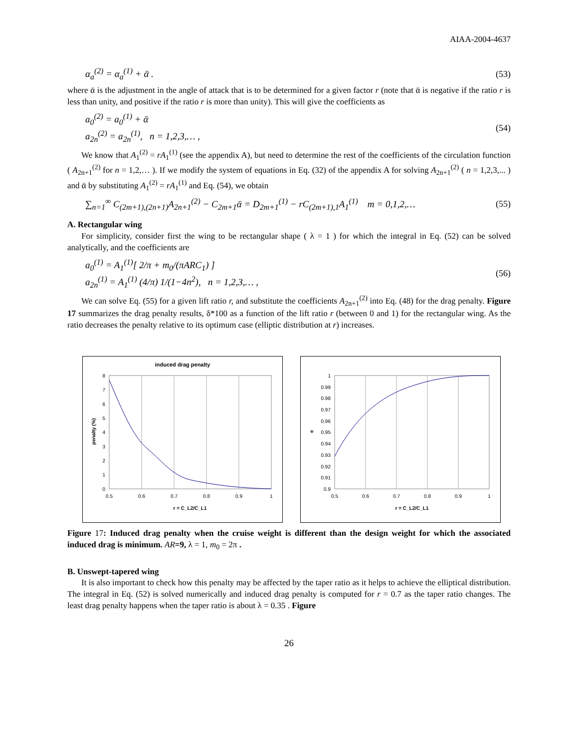AIAA-2004-4637
α<sub>a</sub><sup>(2)</sup> = α<sub>a</sub><sup>(1)</sup> + ᾱ . (53)
where ᾱ is the adjustment in the angle of attack that is to be determined for a given factor r (note that ᾱ is negative if the ratio r is less than unity, and positive if the ratio r is more than unity). This will give the coefficients as
a<sub>0</sub><sup>(2)</sup> = a<sub>0</sub><sup>(1)</sup> + ᾱ
a<sub>2n</sub><sup>(2)</sup> = a<sub>2n</sub><sup>(1)</sup>, n = 1,2,3,… , (54)
We know that A<sub>1</sub><sup>(2)</sup> = rA<sub>1</sub><sup>(1)</sup> (see the appendix A), but need to determine the rest of the coefficients of the circulation function ( A<sub>2n+1</sub><sup>(2)</sup> for n = 1,2,… ). If we modify the system of equations in Eq. (32) of the appendix A for solving A<sub>2n+1</sub><sup>(2)</sup> ( n = 1,2,3,... ) and ᾱ by substituting A<sub>1</sub><sup>(2)</sup> = rA<sub>1</sub><sup>(1)</sup> and Eq. (54), we obtain
∑<sub>n=1</sub><sup>∞</sup> C<sub>(2m+1),(2n+1)</sub>A<sub>2n+1</sub><sup>(2)</sup> − C<sub>2m+1</sub>ᾱ = D<sub>2m+1</sub><sup>(1)</sup> − rC<sub>(2m+1),1</sub>A<sub>1</sub><sup>(1)</sup> m = 0,1,2,… (55)
A. Rectangular wing
For simplicity, consider first the wing to be rectangular shape ( λ = 1 ) for which the integral in Eq. (52) can be solved analytically, and the coefficients are
a<sub>0</sub><sup>(1)</sup> = A<sub>1</sub><sup>(1)</sup>[ 2/π + m<sub>0</sub>/(πARC<sub>1</sub>) ]
a<sub>2n</sub><sup>(1)</sup> = A<sub>1</sub><sup>(1)</sup> (4/π) 1/(1−4n<sup>2</sup>), n = 1,2,3,… , (56)
We can solve Eq. (55) for a given lift ratio r, and substitute the coefficients A<sub>2n+1</sub><sup>(2)</sup> into Eq. (48) for the drag penalty. Figure 17 summarizes the drag penalty results, δ*100 as a function of the lift ratio r (between 0 and 1) for the rectangular wing. As the ratio decreases the penalty relative to its optimum case (elliptic distribution at r) increases.
induced drag penalty
8
7
6
5
4
3
2
1
0
0.5
0.6
0.7
0.8
0.9
1
r = C_L2/C_L1
penalty (%)
1
0.99
0.98
0.97
0.96
0.95
0.94
0.93
0.92
0.91
0.9
0.5
0.6
0.7
0.8
0.9
1
r = C_L2/C_L1
e
Figure 17: Induced drag penalty when the cruise weight is different than the design weight for which the associated induced drag is minimum. AR=9, λ = 1, m<sub>0</sub> = 2π .
B. Unswept-tapered wing
It is also important to check how this penalty may be affected by the taper ratio as it helps to achieve the elliptical distribution. The integral in Eq. (52) is solved numerically and induced drag penalty is computed for r = 0.7 as the taper ratio changes. The least drag penalty happens when the taper ratio is about λ = 0.35 . Figure
26